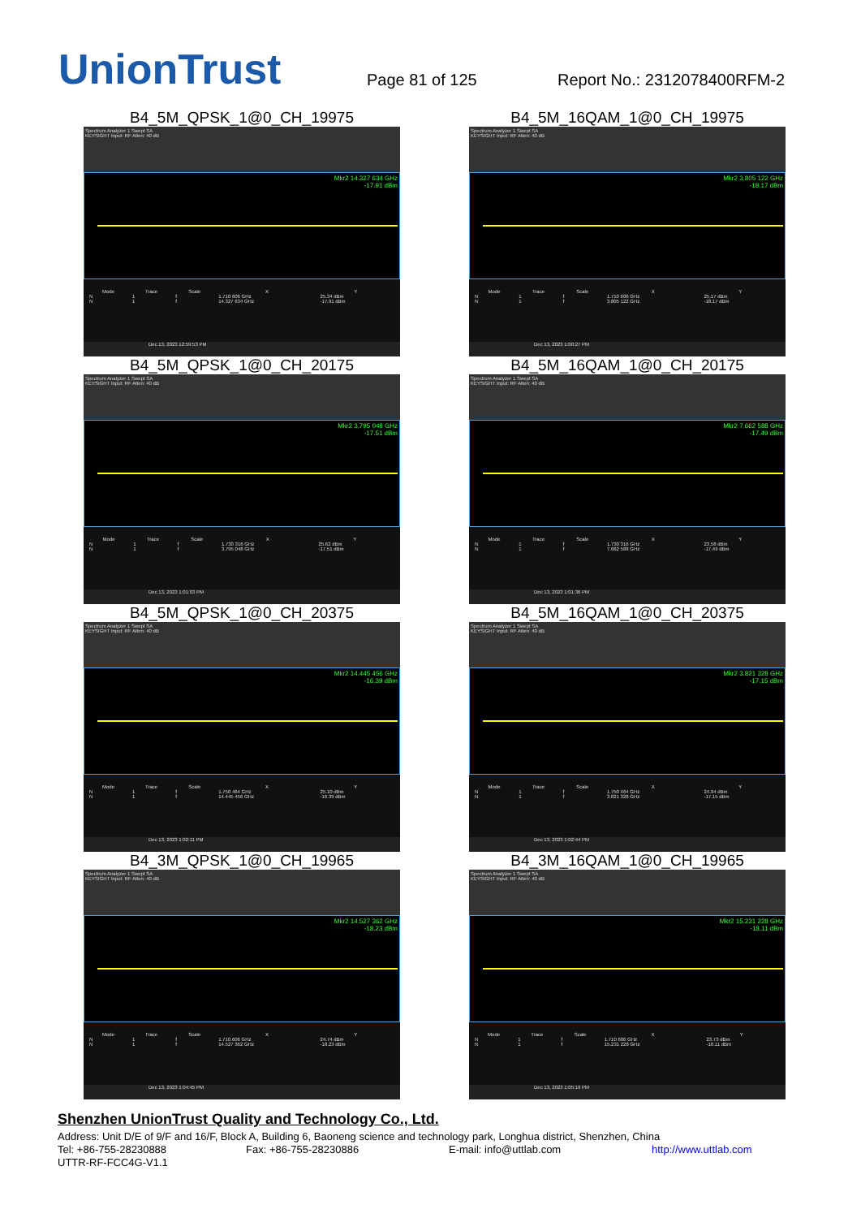UnionTrust
Page 81 of 125
Report No.: 2312078400RFM-2
B4_5M_QPSK_1@0_CH_19975
Spectrum Analyzer 1 Swept SA
KEYSIGHT Input: RF Atten: 40 dB
Mkr2 14.327 634 GHz
-17.91 dBm
| Mode | Trace | Scale | X | Y |
| --- | --- | --- | --- | --- |
| N | 1 | f | 1.710 606 GHz | 25.34 dBm |
| N | 1 | f | 14.327 634 GHz | -17.91 dBm |
Dec 13, 2023 12:59:53 PM
B4_5M_16QAM_1@0_CH_19975
Spectrum Analyzer 1 Swept SA
KEYSIGHT Input: RF Atten: 40 dB
Mkr2 3.805 122 GHz
-18.17 dBm
| Mode | Trace | Scale | X | Y |
| --- | --- | --- | --- | --- |
| N | 1 | f | 1.710 606 GHz | 25.17 dBm |
| N | 1 | f | 3.805 122 GHz | -18.17 dBm |
Dec 13, 2023 1:00:27 PM
B4_5M_QPSK_1@0_CH_20175
Spectrum Analyzer 1 Swept SA
KEYSIGHT Input: RF Atten: 40 dB
Mkr2 3.795 048 GHz
-17.51 dBm
| Mode | Trace | Scale | X | Y |
| --- | --- | --- | --- | --- |
| N | 1 | f | 1.730 316 GHz | 25.62 dBm |
| N | 1 | f | 3.795 048 GHz | -17.51 dBm |
Dec 13, 2023 1:01:03 PM
B4_5M_16QAM_1@0_CH_20175
Spectrum Analyzer 1 Swept SA
KEYSIGHT Input: RF Atten: 40 dB
Mkr2 7.662 588 GHz
-17.49 dBm
| Mode | Trace | Scale | X | Y |
| --- | --- | --- | --- | --- |
| N | 1 | f | 1.730 316 GHz | 23.58 dBm |
| N | 1 | f | 7.662 588 GHz | -17.49 dBm |
Dec 13, 2023 1:01:36 PM
B4_5M_QPSK_1@0_CH_20375
Spectrum Analyzer 1 Swept SA
KEYSIGHT Input: RF Atten: 40 dB
Mkr2 14.445 456 GHz
-16.39 dBm
| Mode | Trace | Scale | X | Y |
| --- | --- | --- | --- | --- |
| N | 1 | f | 1.750 464 GHz | 25.10 dBm |
| N | 1 | f | 14.445 456 GHz | -16.39 dBm |
Dec 13, 2023 1:02:11 PM
B4_5M_16QAM_1@0_CH_20375
Spectrum Analyzer 1 Swept SA
KEYSIGHT Input: RF Atten: 40 dB
Mkr2 3.821 328 GHz
-17.15 dBm
| Mode | Trace | Scale | X | Y |
| --- | --- | --- | --- | --- |
| N | 1 | f | 1.750 464 GHz | 24.94 dBm |
| N | 1 | f | 3.821 328 GHz | -17.15 dBm |
Dec 13, 2023 1:02:44 PM
B4_3M_QPSK_1@0_CH_19965
Spectrum Analyzer 1 Swept SA
KEYSIGHT Input: RF Atten: 40 dB
Mkr2 14.527 362 GHz
-18.23 dBm
| Mode | Trace | Scale | X | Y |
| --- | --- | --- | --- | --- |
| N | 1 | f | 1.710 606 GHz | 24.74 dBm |
| N | 1 | f | 14.527 362 GHz | -18.23 dBm |
Dec 13, 2023 1:04:45 PM
B4_3M_16QAM_1@0_CH_19965
Spectrum Analyzer 1 Swept SA
KEYSIGHT Input: RF Atten: 40 dB
Mkr2 15.231 228 GHz
-18.11 dBm
| Mode | Trace | Scale | X | Y |
| --- | --- | --- | --- | --- |
| N | 1 | f | 1.710 606 GHz | 23.73 dBm |
| N | 1 | f | 15.231 228 GHz | -18.11 dBm |
Dec 13, 2023 1:05:19 PM
Shenzhen UnionTrust Quality and Technology Co., Ltd.
Address: Unit D/E of 9/F and 16/F, Block A, Building 6, Baoneng science and technology park, Longhua district, Shenzhen, China
Tel: +86-755-28230888 Fax: +86-755-28230886 E-mail: info@uttlab.com http://www.uttlab.com
UTTR-RF-FCC4G-V1.1